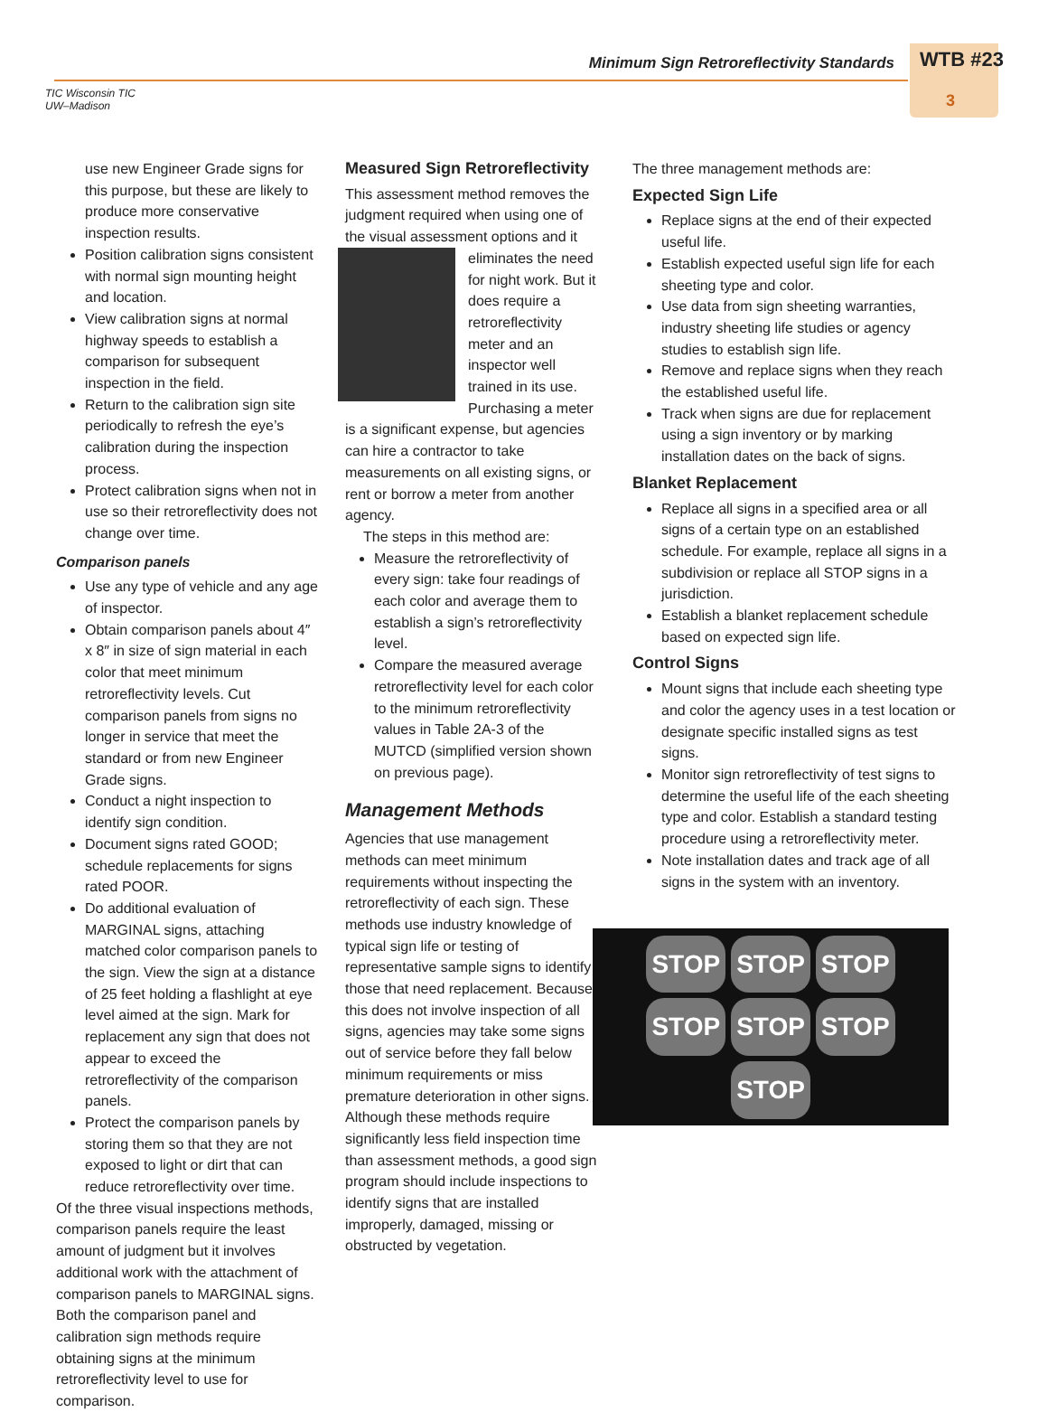TIC Wisconsin TIC
UW–Madison
Minimum Sign Retroreflectivity Standards
WTB #23
3
use new Engineer Grade signs for this purpose, but these are likely to produce more conservative inspection results.
Position calibration signs consistent with normal sign mounting height and location.
View calibration signs at normal highway speeds to establish a comparison for subsequent inspection in the field.
Return to the calibration sign site periodically to refresh the eye’s calibration during the inspection process.
Protect calibration signs when not in use so their retroreflectivity does not change over time.
Comparison panels
Use any type of vehicle and any age of inspector.
Obtain comparison panels about 4″ x 8″ in size of sign material in each color that meet minimum retroreflectivity levels. Cut comparison panels from signs no longer in service that meet the standard or from new Engineer Grade signs.
Conduct a night inspection to identify sign condition.
Document signs rated GOOD; schedule replacements for signs rated POOR.
Do additional evaluation of MARGINAL signs, attaching matched color comparison panels to the sign. View the sign at a distance of 25 feet holding a flashlight at eye level aimed at the sign. Mark for replacement any sign that does not appear to exceed the retroreflectivity of the comparison panels.
Protect the comparison panels by storing them so that they are not exposed to light or dirt that can reduce retroreflectivity over time.
Of the three visual inspections methods, comparison panels require the least amount of judgment but it involves additional work with the attachment of comparison panels to MARGINAL signs. Both the comparison panel and calibration sign methods require obtaining signs at the minimum retroreflectivity level to use for comparison.
Measured Sign Retroreflectivity
This assessment method removes the judgment required when using one of the visual assessment options and it eliminates the need for night work. But it does require a retroreflectivity meter and an inspector well trained in its use. Purchasing a meter is a significant expense, but agencies can hire a contractor to take measurements on all existing signs, or rent or borrow a meter from another agency.
The steps in this method are:
Measure the retroreflectivity of every sign: take four readings of each color and average them to establish a sign’s retroreflectivity level.
Compare the measured average retroreflectivity level for each color to the minimum retroreflectivity values in Table 2A-3 of the MUTCD (simplified version shown on previous page).
Management Methods
Agencies that use management methods can meet minimum requirements without inspecting the retroreflectivity of each sign. These methods use industry knowledge of typical sign life or testing of representative sample signs to identify those that need replacement. Because this does not involve inspection of all signs, agencies may take some signs out of service before they fall below minimum requirements or miss premature deterioration in other signs. Although these methods require significantly less field inspection time than assessment methods, a good sign program should include inspections to identify signs that are installed improperly, damaged, missing or obstructed by vegetation.
The three management methods are:
Expected Sign Life
Replace signs at the end of their expected useful life.
Establish expected useful sign life for each sheeting type and color.
Use data from sign sheeting warranties, industry sheeting life studies or agency studies to establish sign life.
Remove and replace signs when they reach the established useful life.
Track when signs are due for replacement using a sign inventory or by marking installation dates on the back of signs.
Blanket Replacement
Replace all signs in a specified area or all signs of a certain type on an established schedule. For example, replace all signs in a subdivision or replace all STOP signs in a jurisdiction.
Establish a blanket replacement schedule based on expected sign life.
Control Signs
Mount signs that include each sheeting type and color the agency uses in a test location or designate specific installed signs as test signs.
Monitor sign retroreflectivity of test signs to determine the useful life of the each sheeting type and color. Establish a standard testing procedure using a retroreflectivity meter.
Note installation dates and track age of all signs in the system with an inventory.
STOP STOP STOP STOP STOP STOP STOP